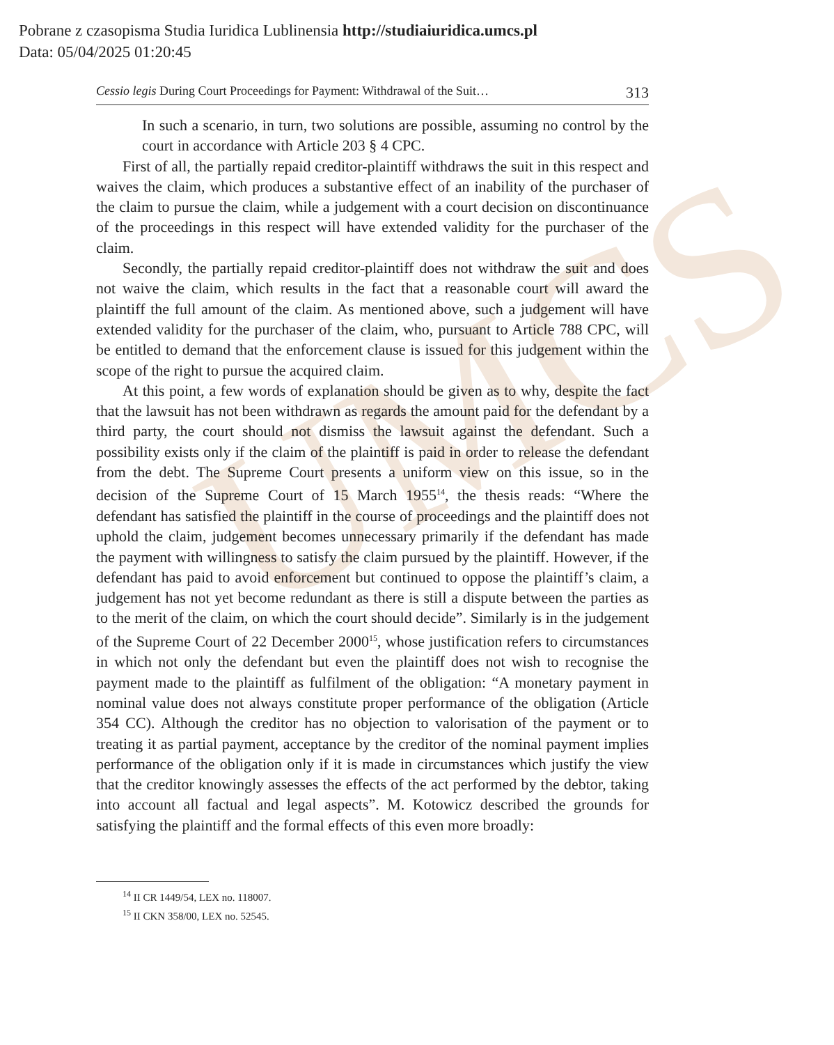Pobrane z czasopisma Studia Iuridica Lublinensia http://studiaiuridica.umcs.pl
Data: 05/04/2025 01:20:45
UMCS
Cessio legis During Court Proceedings for Payment: Withdrawal of the Suit… 313
In such a scenario, in turn, two solutions are possible, assuming no control by the court in accordance with Article 203 § 4 CPC.
First of all, the partially repaid creditor-plaintiff withdraws the suit in this respect and waives the claim, which produces a substantive effect of an inability of the purchaser of the claim to pursue the claim, while a judgement with a court decision on discontinuance of the proceedings in this respect will have extended validity for the purchaser of the claim.
Secondly, the partially repaid creditor-plaintiff does not withdraw the suit and does not waive the claim, which results in the fact that a reasonable court will award the plaintiff the full amount of the claim. As mentioned above, such a judgement will have extended validity for the purchaser of the claim, who, pursuant to Article 788 CPC, will be entitled to demand that the enforcement clause is issued for this judgement within the scope of the right to pursue the acquired claim.
At this point, a few words of explanation should be given as to why, despite the fact that the lawsuit has not been withdrawn as regards the amount paid for the defendant by a third party, the court should not dismiss the lawsuit against the defendant. Such a possibility exists only if the claim of the plaintiff is paid in order to release the defendant from the debt. The Supreme Court presents a uniform view on this issue, so in the decision of the Supreme Court of 15 March 1955<sup>14</sup>, the thesis reads: “Where the defendant has satisfied the plaintiff in the course of proceedings and the plaintiff does not uphold the claim, judgement becomes unnecessary primarily if the defendant has made the payment with willingness to satisfy the claim pursued by the plaintiff. However, if the defendant has paid to avoid enforcement but continued to oppose the plaintiff’s claim, a judgement has not yet become redundant as there is still a dispute between the parties as to the merit of the claim, on which the court should decide”. Similarly is in the judgement of the Supreme Court of 22 December 2000<sup>15</sup>, whose justification refers to circumstances in which not only the defendant but even the plaintiff does not wish to recognise the payment made to the plaintiff as fulfilment of the obligation: “A monetary payment in nominal value does not always constitute proper performance of the obligation (Article 354 CC). Although the creditor has no objection to valorisation of the payment or to treating it as partial payment, acceptance by the creditor of the nominal payment implies performance of the obligation only if it is made in circumstances which justify the view that the creditor knowingly assesses the effects of the act performed by the debtor, taking into account all factual and legal aspects”. M. Kotowicz described the grounds for satisfying the plaintiff and the formal effects of this even more broadly:
<sup>14</sup> II CR 1449/54, LEX no. 118007.
<sup>15</sup> II CKN 358/00, LEX no. 52545.